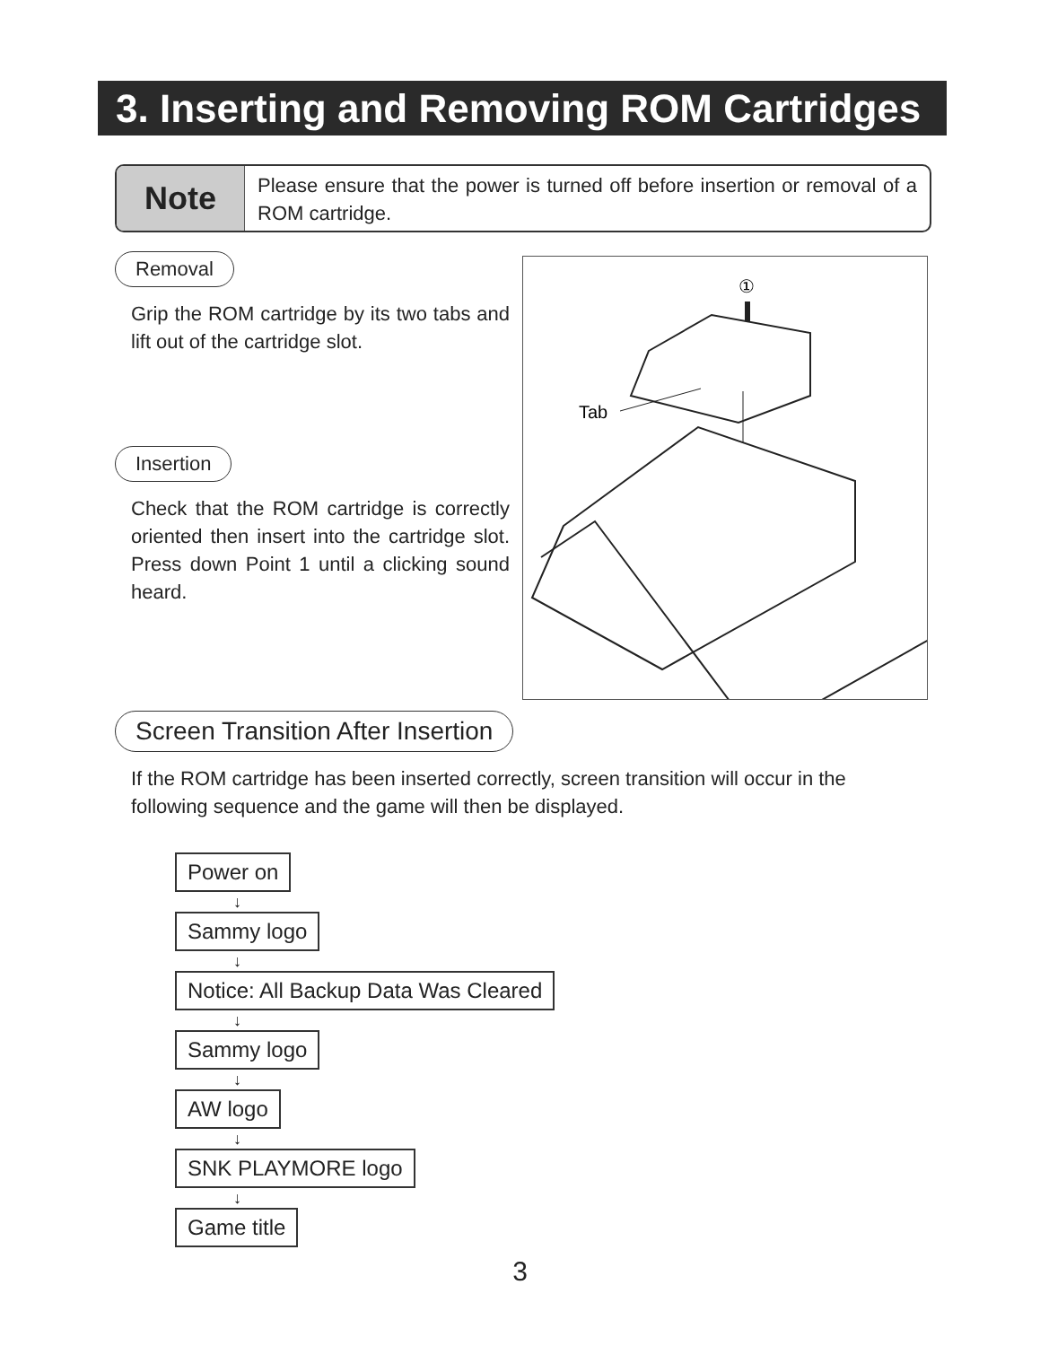3. Inserting and Removing ROM Cartridges
Note
Please ensure that the power is turned off before insertion or removal of a ROM cartridge.
Removal
Grip the ROM cartridge by its two tabs and lift out of the cartridge slot.
Insertion
Check that the ROM cartridge is correctly oriented then insert into the cartridge slot. Press down Point 1 until a clicking sound heard.
①
Tab
Screen Transition After Insertion
If the ROM cartridge has been inserted correctly, screen transition will occur in the following sequence and the game will then be displayed.
Power on
↓
Sammy logo
↓
Notice: All Backup Data Was Cleared
↓
Sammy logo
↓
AW logo
↓
SNK PLAYMORE logo
↓
Game title
3